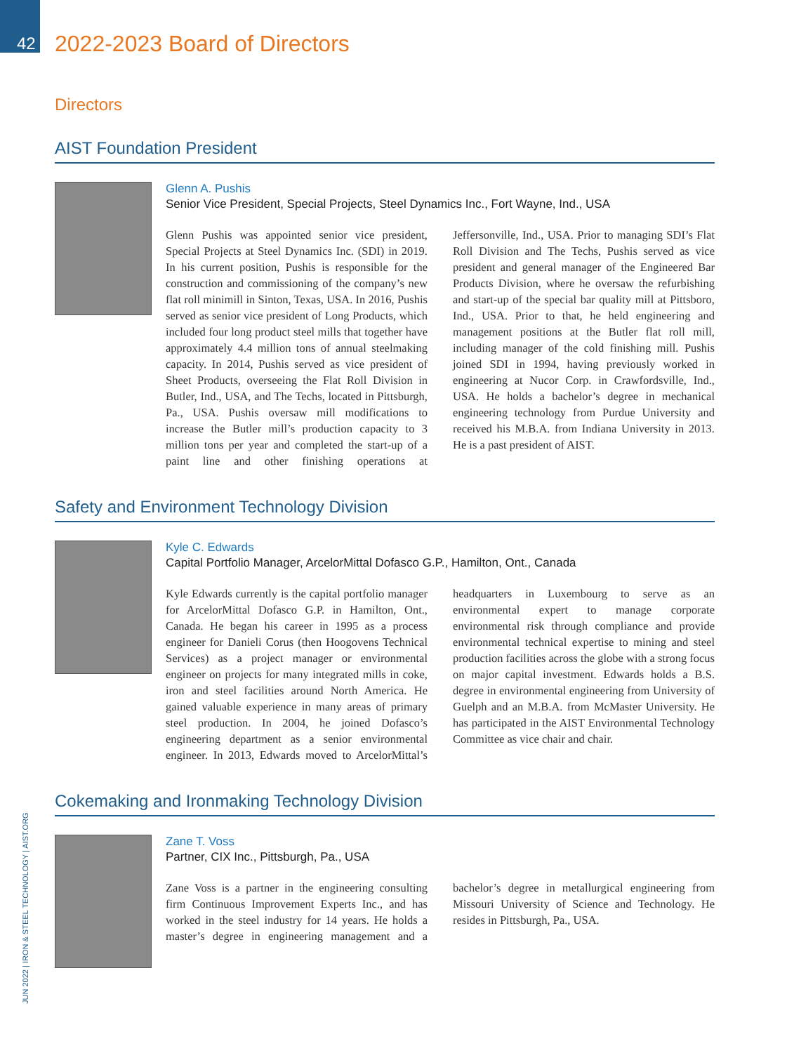42 2022-2023 Board of Directors
Directors
AIST Foundation President
Glenn A. Pushis
Senior Vice President, Special Projects, Steel Dynamics Inc., Fort Wayne, Ind., USA
Glenn Pushis was appointed senior vice president, Special Projects at Steel Dynamics Inc. (SDI) in 2019. In his current position, Pushis is responsible for the construction and commissioning of the company’s new flat roll minimill in Sinton, Texas, USA. In 2016, Pushis served as senior vice president of Long Products, which included four long product steel mills that together have approximately 4.4 million tons of annual steelmaking capacity. In 2014, Pushis served as vice president of Sheet Products, overseeing the Flat Roll Division in Butler, Ind., USA, and The Techs, located in Pittsburgh, Pa., USA. Pushis oversaw mill modifications to increase the Butler mill’s production capacity to 3 million tons per year and completed the start-up of a paint line and other finishing operations at Jeffersonville, Ind., USA. Prior to managing SDI’s Flat Roll Division and The Techs, Pushis served as vice president and general manager of the Engineered Bar Products Division, where he oversaw the refurbishing and start-up of the special bar quality mill at Pittsboro, Ind., USA. Prior to that, he held engineering and management positions at the Butler flat roll mill, including manager of the cold finishing mill. Pushis joined SDI in 1994, having previously worked in engineering at Nucor Corp. in Crawfordsville, Ind., USA. He holds a bachelor’s degree in mechanical engineering technology from Purdue University and received his M.B.A. from Indiana University in 2013. He is a past president of AIST.
Safety and Environment Technology Division
Kyle C. Edwards
Capital Portfolio Manager, ArcelorMittal Dofasco G.P., Hamilton, Ont., Canada
Kyle Edwards currently is the capital portfolio manager for ArcelorMittal Dofasco G.P. in Hamilton, Ont., Canada. He began his career in 1995 as a process engineer for Danieli Corus (then Hoogovens Technical Services) as a project manager or environmental engineer on projects for many integrated mills in coke, iron and steel facilities around North America. He gained valuable experience in many areas of primary steel production. In 2004, he joined Dofasco’s engineering department as a senior environmental engineer. In 2013, Edwards moved to ArcelorMittal’s headquarters in Luxembourg to serve as an environmental expert to manage corporate environmental risk through compliance and provide environmental technical expertise to mining and steel production facilities across the globe with a strong focus on major capital investment. Edwards holds a B.S. degree in environmental engineering from University of Guelph and an M.B.A. from McMaster University. He has participated in the AIST Environmental Technology Committee as vice chair and chair.
Cokemaking and Ironmaking Technology Division
Zane T. Voss
Partner, CIX Inc., Pittsburgh, Pa., USA
Zane Voss is a partner in the engineering consulting firm Continuous Improvement Experts Inc., and has worked in the steel industry for 14 years. He holds a master’s degree in engineering management and a bachelor’s degree in metallurgical engineering from Missouri University of Science and Technology. He resides in Pittsburgh, Pa., USA.
JUN 2022 | IRON & STEEL TECHNOLOGY | AIST.ORG